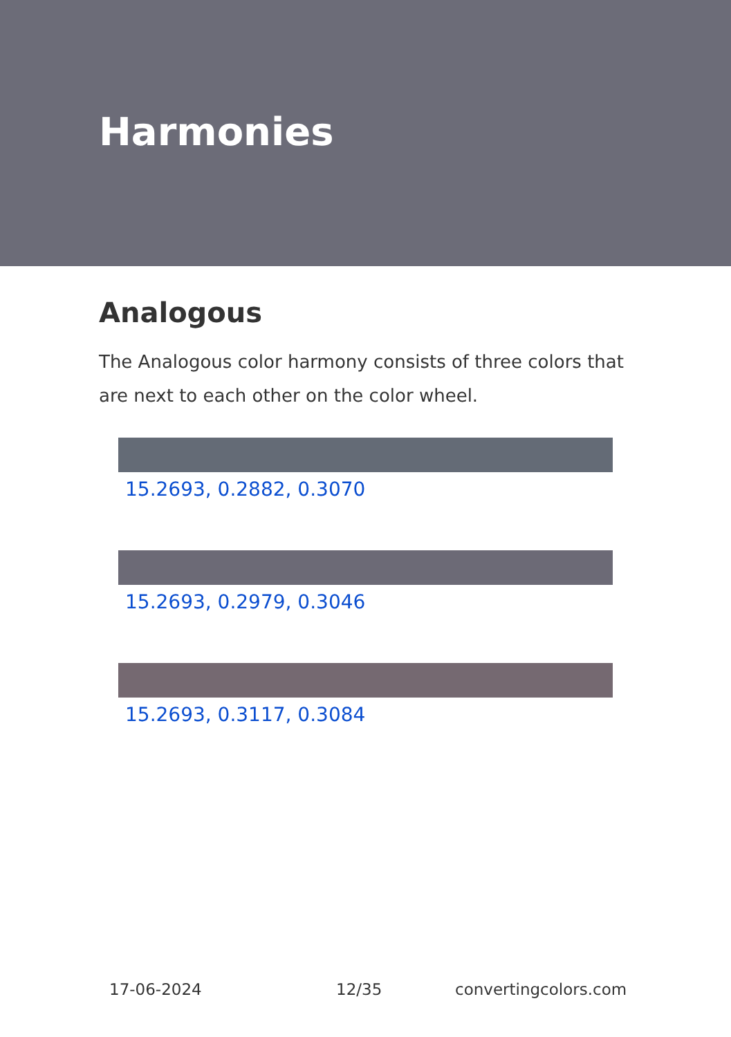Harmonies
Analogous
The Analogous color harmony consists of three colors that are next to each other on the color wheel.
15.2693, 0.2882, 0.3070
15.2693, 0.2979, 0.3046
15.2693, 0.3117, 0.3084
17-06-2024 12/35 convertingcolors.com